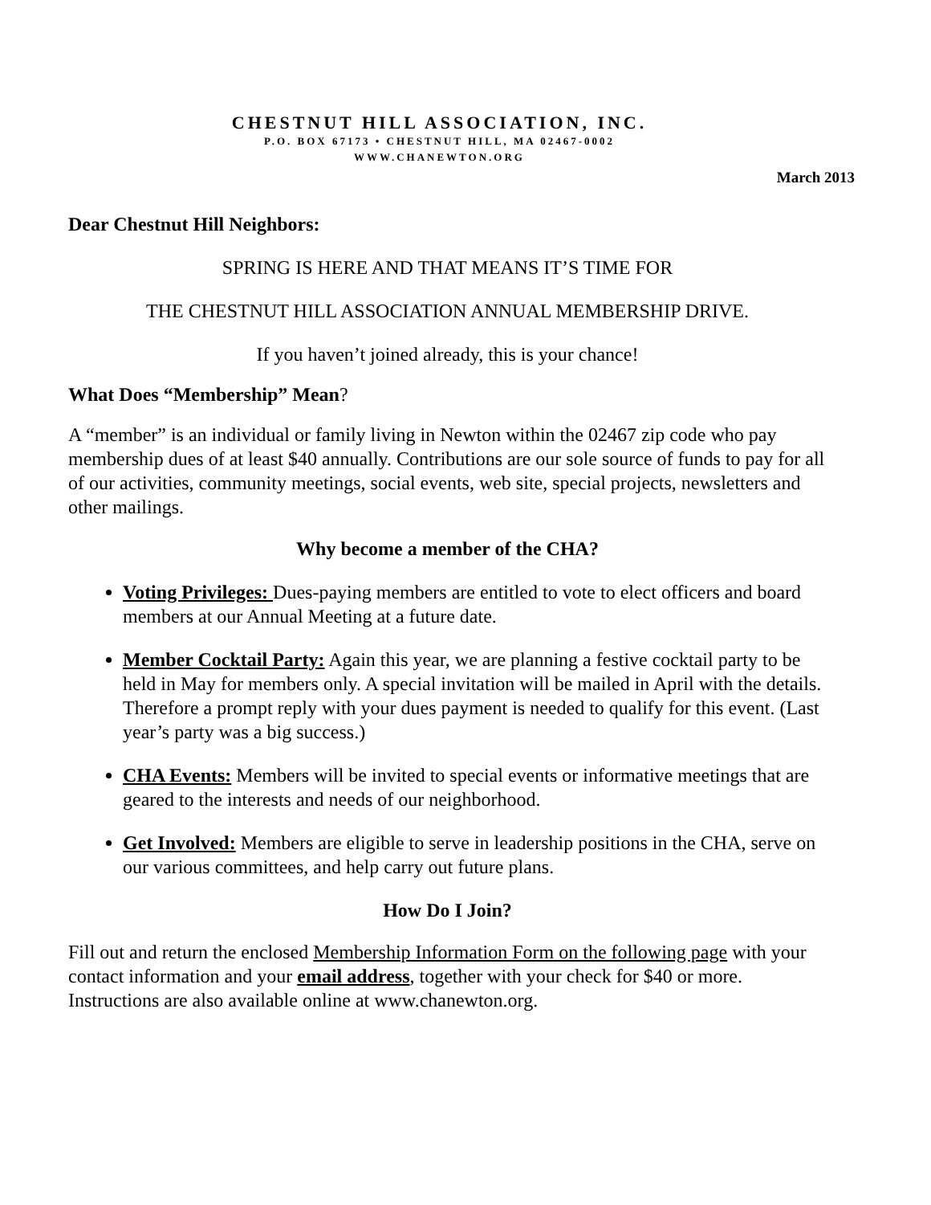CHESTNUT HILL ASSOCIATION, INC.
P.O. BOX 67173 • CHESTNUT HILL, MA 02467-0002
WWW.CHANEWTON.ORG
March 2013
Dear Chestnut Hill Neighbors:
SPRING IS HERE AND THAT MEANS IT’S TIME FOR
THE CHESTNUT HILL ASSOCIATION ANNUAL MEMBERSHIP DRIVE.
If you haven’t joined already, this is your chance!
What Does “Membership” Mean?
A “member” is an individual or family living in Newton within the 02467 zip code who pay membership dues of at least $40 annually. Contributions are our sole source of funds to pay for all of our activities, community meetings, social events, web site, special projects, newsletters and other mailings.
Why become a member of the CHA?
Voting Privileges: Dues-paying members are entitled to vote to elect officers and board members at our Annual Meeting at a future date.
Member Cocktail Party: Again this year, we are planning a festive cocktail party to be held in May for members only. A special invitation will be mailed in April with the details. Therefore a prompt reply with your dues payment is needed to qualify for this event. (Last year’s party was a big success.)
CHA Events: Members will be invited to special events or informative meetings that are geared to the interests and needs of our neighborhood.
Get Involved: Members are eligible to serve in leadership positions in the CHA, serve on our various committees, and help carry out future plans.
How Do I Join?
Fill out and return the enclosed Membership Information Form on the following page with your contact information and your email address, together with your check for $40 or more. Instructions are also available online at www.chanewton.org.